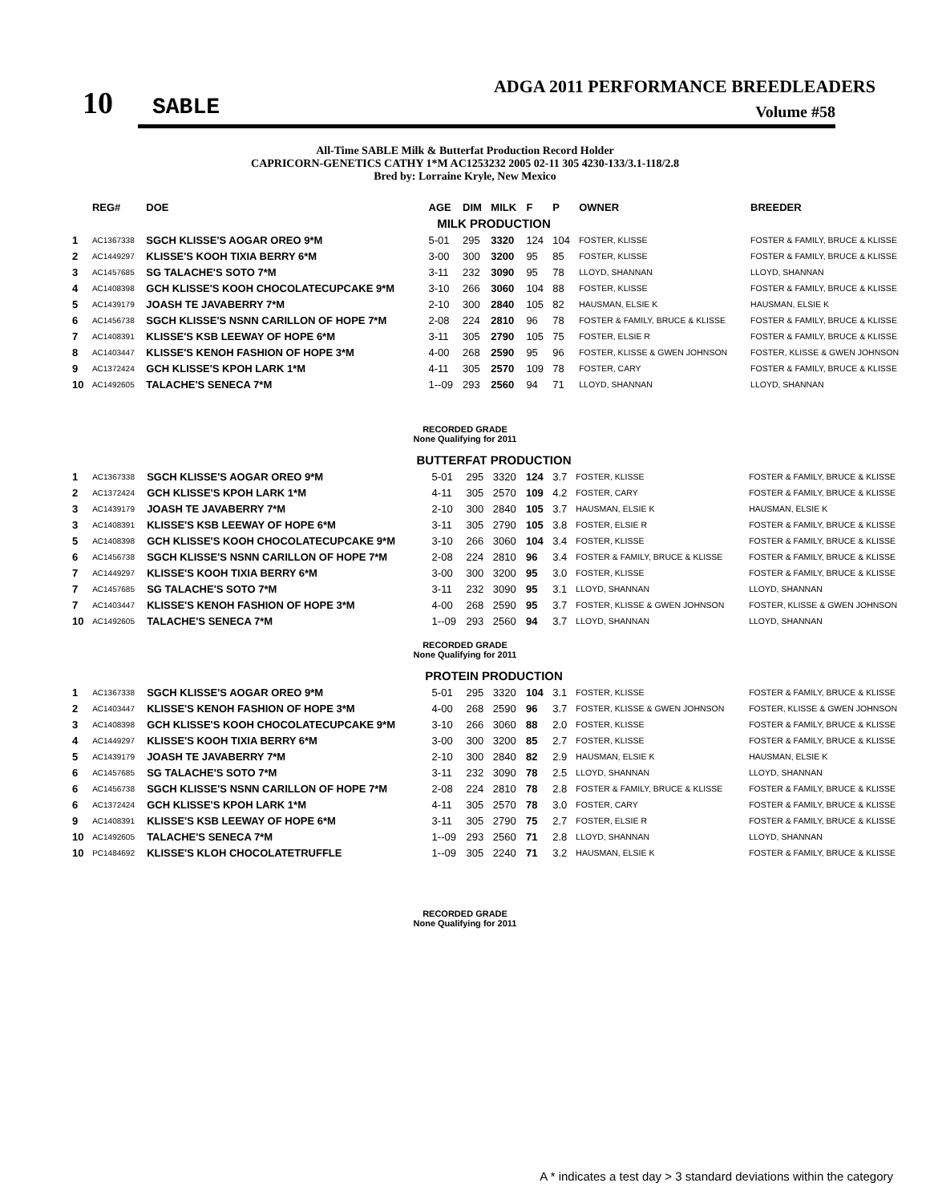10
SABLE
ADGA 2011 PERFORMANCE BREEDLEADERS
Volume #58
All-Time SABLE Milk & Butterfat Production Record Holder
CAPRICORN-GENETICS CATHY 1*M AC1253232 2005 02-11 305 4230-133/3.1-118/2.8
Bred by: Lorraine Kryle, New Mexico
| | REG# | DOE | AGE | DIM | MILK | F | P | OWNER | BREEDER |
| --- | --- | --- | --- | --- | --- | --- | --- | --- | --- |
| MILK PRODUCTION | | | | | | | | | |
| 1 | AC1367338 | SGCH KLISSE'S AOGAR OREO 9*M | 5-01 | 295 | 3320 | 124 | 104 | FOSTER, KLISSE | FOSTER & FAMILY, BRUCE & KLISSE |
| 2 | AC1449297 | KLISSE'S KOOH TIXIA BERRY 6*M | 3-00 | 300 | 3200 | 95 | 85 | FOSTER, KLISSE | FOSTER & FAMILY, BRUCE & KLISSE |
| 3 | AC1457685 | SG TALACHE'S SOTO 7*M | 3-11 | 232 | 3090 | 95 | 78 | LLOYD, SHANNAN | LLOYD, SHANNAN |
| 4 | AC1408398 | GCH KLISSE'S KOOH CHOCOLATECUPCAKE 9*M | 3-10 | 266 | 3060 | 104 | 88 | FOSTER, KLISSE | FOSTER & FAMILY, BRUCE & KLISSE |
| 5 | AC1439179 | JOASH TE JAVABERRY 7*M | 2-10 | 300 | 2840 | 105 | 82 | HAUSMAN, ELSIE K | HAUSMAN, ELSIE K |
| 6 | AC1456738 | SGCH KLISSE'S NSNN CARILLON OF HOPE 7*M | 2-08 | 224 | 2810 | 96 | 78 | FOSTER & FAMILY, BRUCE & KLISSE | FOSTER & FAMILY, BRUCE & KLISSE |
| 7 | AC1408391 | KLISSE'S KSB LEEWAY OF HOPE 6*M | 3-11 | 305 | 2790 | 105 | 75 | FOSTER, ELSIE R | FOSTER & FAMILY, BRUCE & KLISSE |
| 8 | AC1403447 | KLISSE'S KENOH FASHION OF HOPE 3*M | 4-00 | 268 | 2590 | 95 | 96 | FOSTER, KLISSE & GWEN JOHNSON | FOSTER, KLISSE & GWEN JOHNSON |
| 9 | AC1372424 | GCH KLISSE'S KPOH LARK 1*M | 4-11 | 305 | 2570 | 109 | 78 | FOSTER, CARY | FOSTER & FAMILY, BRUCE & KLISSE |
| 10 | AC1492605 | TALACHE'S SENECA 7*M | 1--09 | 293 | 2560 | 94 | 71 | LLOYD, SHANNAN | LLOYD, SHANNAN |
RECORDED GRADE
None Qualifying for 2011
| BUTTERFAT PRODUCTION | | | | | | | | | |
| 1 | AC1367338 | SGCH KLISSE'S AOGAR OREO 9*M | 5-01 | 295 | 3320 | 124 | 3.7 | FOSTER, KLISSE | FOSTER & FAMILY, BRUCE & KLISSE |
| 2 | AC1372424 | GCH KLISSE'S KPOH LARK 1*M | 4-11 | 305 | 2570 | 109 | 4.2 | FOSTER, CARY | FOSTER & FAMILY, BRUCE & KLISSE |
| 3 | AC1439179 | JOASH TE JAVABERRY 7*M | 2-10 | 300 | 2840 | 105 | 3.7 | HAUSMAN, ELSIE K | HAUSMAN, ELSIE K |
| 3 | AC1408391 | KLISSE'S KSB LEEWAY OF HOPE 6*M | 3-11 | 305 | 2790 | 105 | 3.8 | FOSTER, ELSIE R | FOSTER & FAMILY, BRUCE & KLISSE |
| 5 | AC1408398 | GCH KLISSE'S KOOH CHOCOLATECUPCAKE 9*M | 3-10 | 266 | 3060 | 104 | 3.4 | FOSTER, KLISSE | FOSTER & FAMILY, BRUCE & KLISSE |
| 6 | AC1456738 | SGCH KLISSE'S NSNN CARILLON OF HOPE 7*M | 2-08 | 224 | 2810 | 96 | 3.4 | FOSTER & FAMILY, BRUCE & KLISSE | FOSTER & FAMILY, BRUCE & KLISSE |
| 7 | AC1449297 | KLISSE'S KOOH TIXIA BERRY 6*M | 3-00 | 300 | 3200 | 95 | 3.0 | FOSTER, KLISSE | FOSTER & FAMILY, BRUCE & KLISSE |
| 7 | AC1457685 | SG TALACHE'S SOTO 7*M | 3-11 | 232 | 3090 | 95 | 3.1 | LLOYD, SHANNAN | LLOYD, SHANNAN |
| 7 | AC1403447 | KLISSE'S KENOH FASHION OF HOPE 3*M | 4-00 | 268 | 2590 | 95 | 3.7 | FOSTER, KLISSE & GWEN JOHNSON | FOSTER, KLISSE & GWEN JOHNSON |
| 10 | AC1492605 | TALACHE'S SENECA 7*M | 1--09 | 293 | 2560 | 94 | 3.7 | LLOYD, SHANNAN | LLOYD, SHANNAN |
RECORDED GRADE
None Qualifying for 2011
| PROTEIN PRODUCTION | | | | | | | | | |
| 1 | AC1367338 | SGCH KLISSE'S AOGAR OREO 9*M | 5-01 | 295 | 3320 | 104 | 3.1 | FOSTER, KLISSE | FOSTER & FAMILY, BRUCE & KLISSE |
| 2 | AC1403447 | KLISSE'S KENOH FASHION OF HOPE 3*M | 4-00 | 268 | 2590 | 96 | 3.7 | FOSTER, KLISSE & GWEN JOHNSON | FOSTER, KLISSE & GWEN JOHNSON |
| 3 | AC1408398 | GCH KLISSE'S KOOH CHOCOLATECUPCAKE 9*M | 3-10 | 266 | 3060 | 88 | 2.0 | FOSTER, KLISSE | FOSTER & FAMILY, BRUCE & KLISSE |
| 4 | AC1449297 | KLISSE'S KOOH TIXIA BERRY 6*M | 3-00 | 300 | 3200 | 85 | 2.7 | FOSTER, KLISSE | FOSTER & FAMILY, BRUCE & KLISSE |
| 5 | AC1439179 | JOASH TE JAVABERRY 7*M | 2-10 | 300 | 2840 | 82 | 2.9 | HAUSMAN, ELSIE K | HAUSMAN, ELSIE K |
| 6 | AC1457685 | SG TALACHE'S SOTO 7*M | 3-11 | 232 | 3090 | 78 | 2.5 | LLOYD, SHANNAN | LLOYD, SHANNAN |
| 6 | AC1456738 | SGCH KLISSE'S NSNN CARILLON OF HOPE 7*M | 2-08 | 224 | 2810 | 78 | 2.8 | FOSTER & FAMILY, BRUCE & KLISSE | FOSTER & FAMILY, BRUCE & KLISSE |
| 6 | AC1372424 | GCH KLISSE'S KPOH LARK 1*M | 4-11 | 305 | 2570 | 78 | 3.0 | FOSTER, CARY | FOSTER & FAMILY, BRUCE & KLISSE |
| 9 | AC1408391 | KLISSE'S KSB LEEWAY OF HOPE 6*M | 3-11 | 305 | 2790 | 75 | 2.7 | FOSTER, ELSIE R | FOSTER & FAMILY, BRUCE & KLISSE |
| 10 | AC1492605 | TALACHE'S SENECA 7*M | 1--09 | 293 | 2560 | 71 | 2.8 | LLOYD, SHANNAN | LLOYD, SHANNAN |
| 10 | PC1484692 | KLISSE'S KLOH CHOCOLATETRUFFLE | 1--09 | 305 | 2240 | 71 | 3.2 | HAUSMAN, ELSIE K | FOSTER & FAMILY, BRUCE & KLISSE |
RECORDED GRADE
None Qualifying for 2011
A * indicates a test day > 3 standard deviations within the category